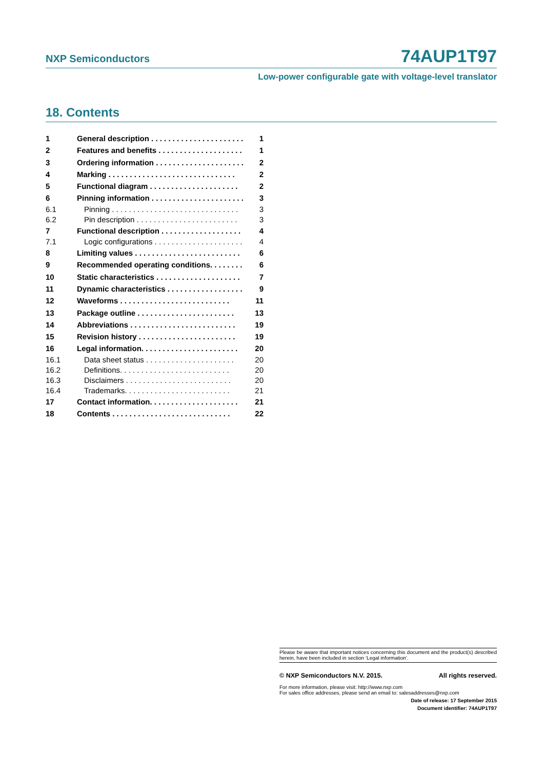NXP Semiconductors 74AUP1T97
Low-power configurable gate with voltage-level translator
18. Contents
1 General description . . . . . . . . . . . . . . . . . . . . . . 1
2 Features and benefits . . . . . . . . . . . . . . . . . . . . 1
3 Ordering information . . . . . . . . . . . . . . . . . . . . . 2
4 Marking . . . . . . . . . . . . . . . . . . . . . . . . . . . . . . 2
5 Functional diagram . . . . . . . . . . . . . . . . . . . . . 2
6 Pinning information . . . . . . . . . . . . . . . . . . . . . . 3
6.1 Pinning . . . . . . . . . . . . . . . . . . . . . . . . . . . . . . 3
6.2 Pin description . . . . . . . . . . . . . . . . . . . . . . . . 3
7 Functional description . . . . . . . . . . . . . . . . . . . 4
7.1 Logic configurations . . . . . . . . . . . . . . . . . . . . . 4
8 Limiting values . . . . . . . . . . . . . . . . . . . . . . . . . 6
9 Recommended operating conditions. . . . . . . . 6
10 Static characteristics . . . . . . . . . . . . . . . . . . . . 7
11 Dynamic characteristics . . . . . . . . . . . . . . . . . . 9
12 Waveforms . . . . . . . . . . . . . . . . . . . . . . . . . . 11
13 Package outline . . . . . . . . . . . . . . . . . . . . . . . 13
14 Abbreviations . . . . . . . . . . . . . . . . . . . . . . . . . 19
15 Revision history . . . . . . . . . . . . . . . . . . . . . . . 19
16 Legal information. . . . . . . . . . . . . . . . . . . . . . . 20
16.1 Data sheet status . . . . . . . . . . . . . . . . . . . . . 20
16.2 Definitions. . . . . . . . . . . . . . . . . . . . . . . . . . 20
16.3 Disclaimers . . . . . . . . . . . . . . . . . . . . . . . . . 20
16.4 Trademarks. . . . . . . . . . . . . . . . . . . . . . . . . 21
17 Contact information. . . . . . . . . . . . . . . . . . . . . 21
18 Contents . . . . . . . . . . . . . . . . . . . . . . . . . . . . 22
Please be aware that important notices concerning this document and the product(s) described herein, have been included in section ‘Legal information’.
© NXP Semiconductors N.V. 2015. All rights reserved.
For more information, please visit: http://www.nxp.com
For sales office addresses, please send an email to: salesaddresses@nxp.com
Date of release: 17 September 2015
Document identifier: 74AUP1T97